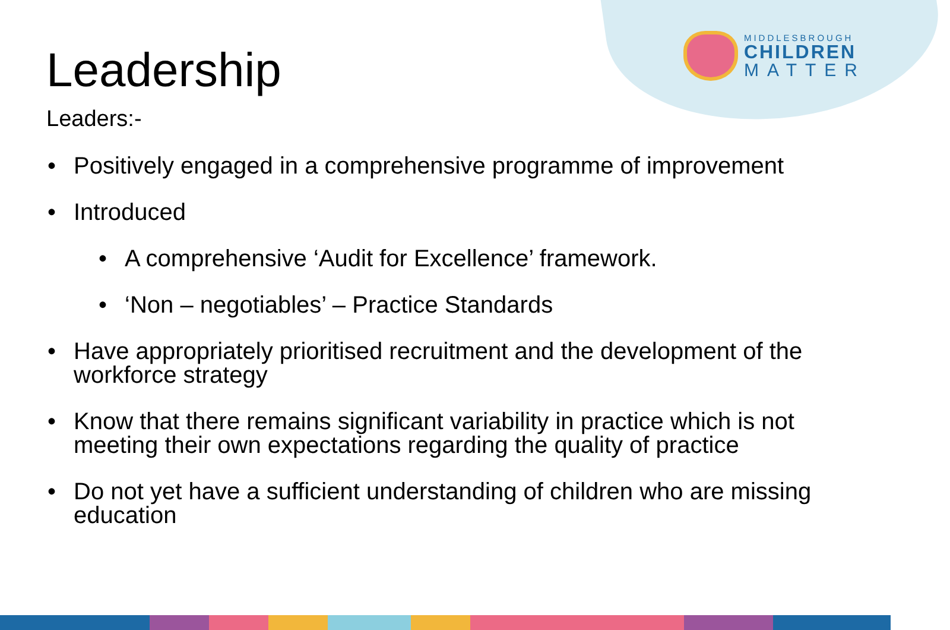MIDDLESBROUGH
CHILDREN
MATTER
Leadership
Leaders:-
• Positively engaged in a comprehensive programme of improvement
• Introduced
• A comprehensive ‘Audit for Excellence’ framework.
• ‘Non – negotiables’ – Practice Standards
• Have appropriately prioritised recruitment and the development of the workforce strategy
• Know that there remains significant variability in practice which is not meeting their own expectations regarding the quality of practice
• Do not yet have a sufficient understanding of children who are missing education